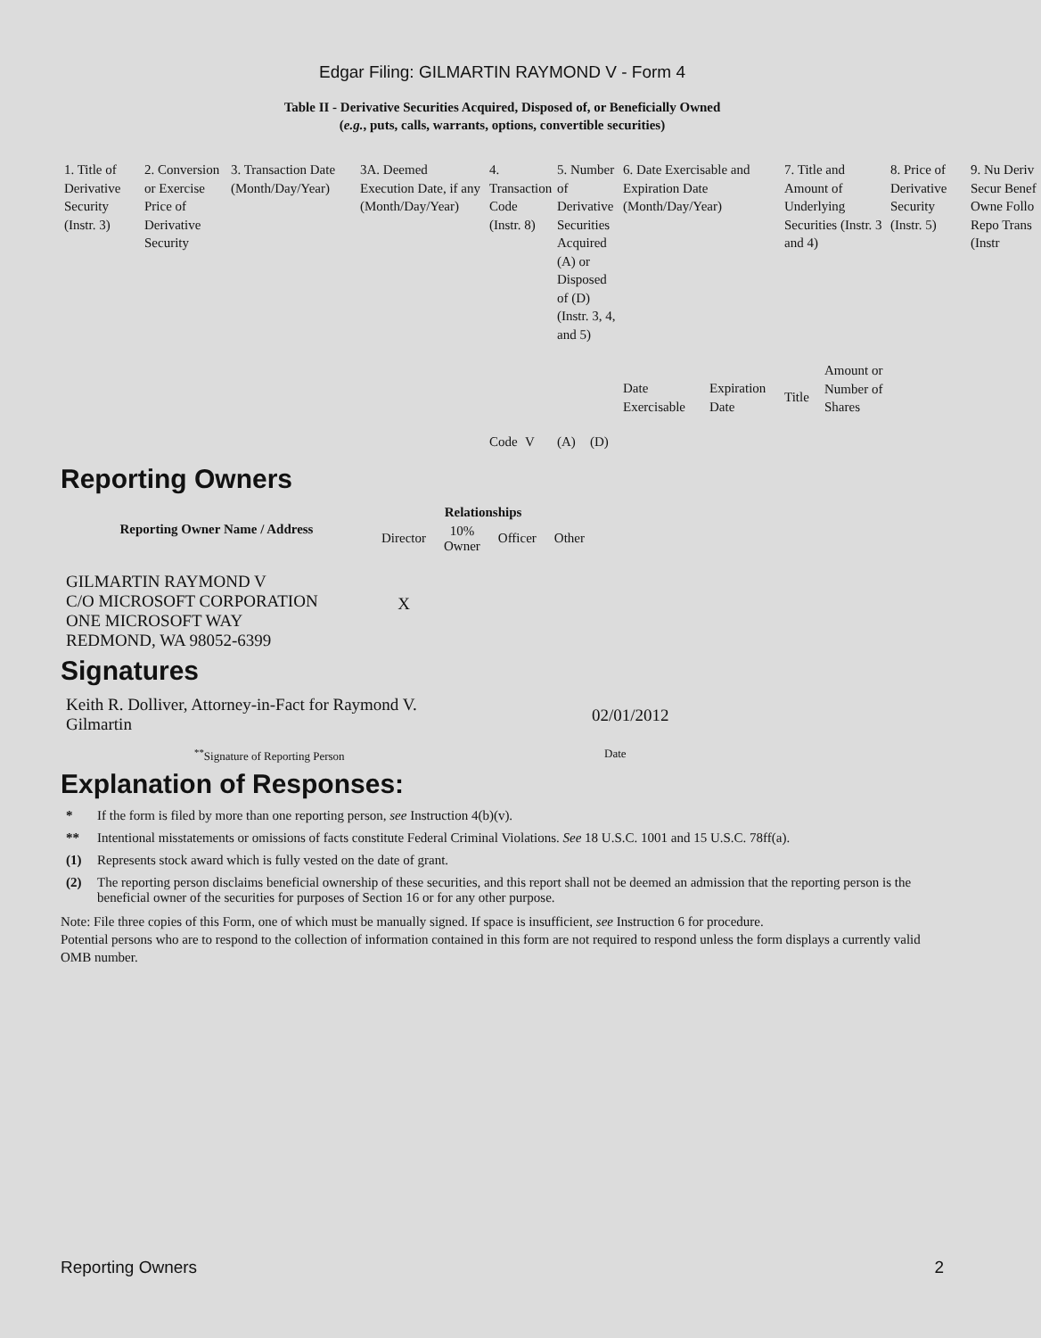Edgar Filing: GILMARTIN RAYMOND V - Form 4
Table II - Derivative Securities Acquired, Disposed of, or Beneficially Owned
(e.g., puts, calls, warrants, options, convertible securities)
| 1. Title of Derivative Security (Instr. 3) | 2. Conversion or Exercise Price of Derivative Security | 3. Transaction Date (Month/Day/Year) | 3A. Deemed Execution Date, if any (Month/Day/Year) | 4. Transaction Code (Instr. 8) | | 5. Number of Derivative Securities Acquired (A) or Disposed of (D) (Instr. 3, 4, and 5) | | 6. Date Exercisable and Expiration Date (Month/Day/Year) | | 7. Title and Amount of Underlying Securities (Instr. 3 and 4) | | 8. Price of Derivative Security (Instr. 5) | 9. Nu Deriv Secur Benef Owne Follo Repo Trans (Instr |
| | | | | Code | V | (A) | (D) | Date Exercisable | Expiration Date | Title | Amount or Number of Shares | | |
Reporting Owners
| Reporting Owner Name / Address | Relationships | | | |
| --- | --- | --- | --- | --- |
| | Director | 10% Owner | Officer | Other |
| GILMARTIN RAYMOND V C/O MICROSOFT CORPORATION ONE MICROSOFT WAY REDMOND, WA 98052-6399 | X | | | |
Signatures
Keith R. Dolliver, Attorney-in-Fact for Raymond V. Gilmartin
02/01/2012
<sup>**</sup> Signature of Reporting Person Date
Explanation of Responses:
* If the form is filed by more than one reporting person, see Instruction 4(b)(v).
** Intentional misstatements or omissions of facts constitute Federal Criminal Violations. See 18 U.S.C. 1001 and 15 U.S.C. 78ff(a).
(1) Represents stock award which is fully vested on the date of grant.
(2) The reporting person disclaims beneficial ownership of these securities, and this report shall not be deemed an admission that the reporting person is the beneficial owner of the securities for purposes of Section 16 or for any other purpose.
Note: File three copies of this Form, one of which must be manually signed. If space is insufficient, see Instruction 6 for procedure.
Potential persons who are to respond to the collection of information contained in this form are not required to respond unless the form displays a currently valid OMB number.
Reporting Owners 2